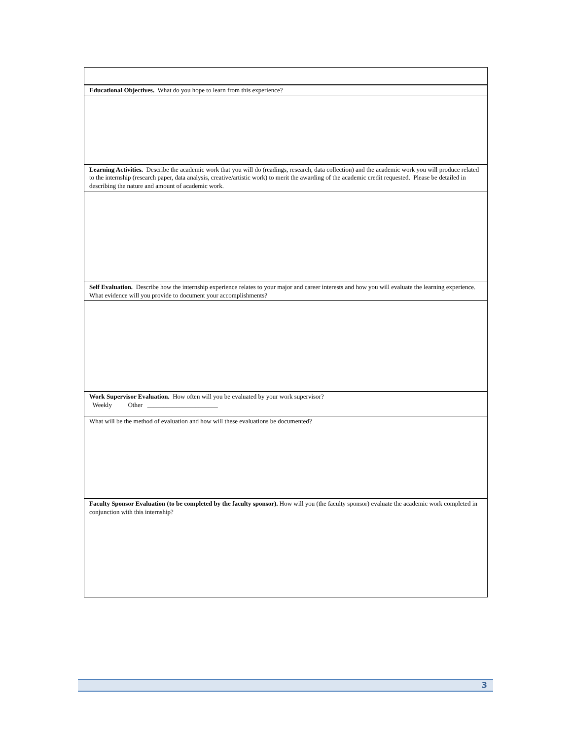Educational Objectives. What do you hope to learn from this experience?
Learning Activities. Describe the academic work that you will do (readings, research, data collection) and the academic work you will produce related to the internship (research paper, data analysis, creative/artistic work) to merit the awarding of the academic credit requested. Please be detailed in describing the nature and amount of academic work.
Self Evaluation. Describe how the internship experience relates to your major and career interests and how you will evaluate the learning experience. What evidence will you provide to document your accomplishments?
Work Supervisor Evaluation. How often will you be evaluated by your work supervisor?
Weekly Other ______________________
What will be the method of evaluation and how will these evaluations be documented?
Faculty Sponsor Evaluation (to be completed by the faculty sponsor). How will you (the faculty sponsor) evaluate the academic work completed in conjunction with this internship?
3